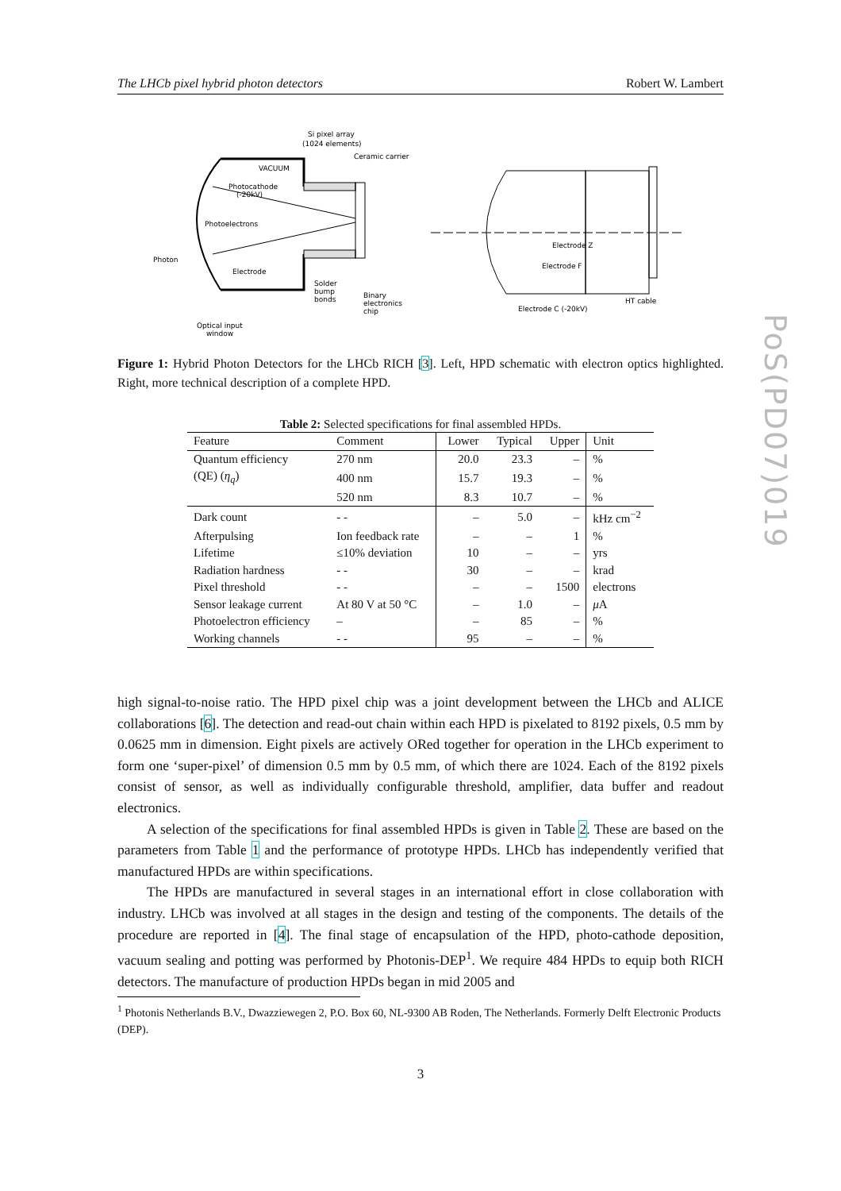The LHCb pixel hybrid photon detectors Robert W. Lambert
VACUUM
Photocathode
(-20kV)
Photoelectrons
Electrode
Photon
Si pixel array
(1024 elements)
Ceramic carrier
Solder
bump
bonds
Binary
electronics
chip
Optical input
window
Electrode Z
Electrode F
Electrode C (-20kV)
HT cable
Figure 1: Hybrid Photon Detectors for the LHCb RICH [3]. Left, HPD schematic with electron optics highlighted. Right, more technical description of a complete HPD.
Table 2: Selected specifications for final assembled HPDs.
| Feature | Comment | Lower | Typical | Upper | Unit |
| --- | --- | --- | --- | --- | --- |
| Quantum efficiency | 270 nm | 20.0 | 23.3 | – | % |
| (QE) ( η<sub>q</sub> ) | 400 nm | 15.7 | 19.3 | – | % |
| | 520 nm | 8.3 | 10.7 | – | % |
| Dark count | - - | – | 5.0 | – | kHz cm<sup>−2</sup> |
| Afterpulsing | Ion feedback rate | – | – | 1 | % |
| Lifetime | ≤10% deviation | 10 | – | – | yrs |
| Radiation hardness | - - | 30 | – | – | krad |
| Pixel threshold | - - | – | – | 1500 | electrons |
| Sensor leakage current | At 80 V at 50 °C | – | 1.0 | – | μ A |
| Photoelectron efficiency | – | – | 85 | – | % |
| Working channels | - - | 95 | – | – | % |
PoS(PD07)019
high signal-to-noise ratio. The HPD pixel chip was a joint development between the LHCb and ALICE collaborations [6]. The detection and read-out chain within each HPD is pixelated to 8192 pixels, 0.5 mm by 0.0625 mm in dimension. Eight pixels are actively ORed together for operation in the LHCb experiment to form one ‘super-pixel’ of dimension 0.5 mm by 0.5 mm, of which there are 1024. Each of the 8192 pixels consist of sensor, as well as individually configurable threshold, amplifier, data buffer and readout electronics.
A selection of the specifications for final assembled HPDs is given in Table 2. These are based on the parameters from Table 1 and the performance of prototype HPDs. LHCb has independently verified that manufactured HPDs are within specifications.
The HPDs are manufactured in several stages in an international effort in close collaboration with industry. LHCb was involved at all stages in the design and testing of the components. The details of the procedure are reported in [4]. The final stage of encapsulation of the HPD, photo-cathode deposition, vacuum sealing and potting was performed by Photonis-DEP<sup>1</sup>. We require 484 HPDs to equip both RICH detectors. The manufacture of production HPDs began in mid 2005 and
<sup>1</sup> Photonis Netherlands B.V., Dwazziewegen 2, P.O. Box 60, NL-9300 AB Roden, The Netherlands. Formerly Delft Electronic Products (DEP).
3